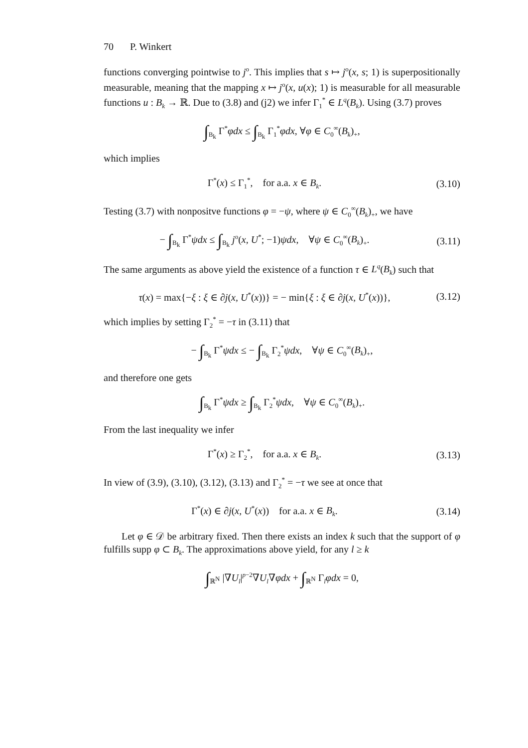70 P. Winkert
functions converging pointwise to j<sup>o</sup>. This implies that s ↦ j<sup>o</sup>(x, s; 1) is superpositionally measurable, meaning that the mapping x ↦ j<sup>o</sup>(x, u(x); 1) is measurable for all measurable functions u : B<sub>k</sub> → ℝ. Due to (3.8) and (j2) we infer Γ<sub>1</sub><sup>*</sup> ∈ L<sup>q</sup>(B<sub>k</sub>). Using (3.7) proves
∫<sub>B<sub>k</sub></sub> Γ<sup>*</sup>φdx ≤ ∫<sub>B<sub>k</sub></sub> Γ<sub>1</sub><sup>*</sup>φdx, ∀φ ∈ C<sub>0</sub><sup>∞</sup>(B<sub>k</sub>)<sub>+</sub>,
which implies
Γ<sup>*</sup>(x) ≤ Γ<sub>1</sub><sup>*</sup>, for a.a. x ∈ B<sub>k</sub>.
(3.10)
Testing (3.7) with nonpositve functions φ = −ψ, where ψ ∈ C<sub>0</sub><sup>∞</sup>(B<sub>k</sub>)<sub>+</sub>, we have
− ∫<sub>B<sub>k</sub></sub> Γ<sup>*</sup>ψdx ≤ ∫<sub>B<sub>k</sub></sub> j<sup>o</sup>(x, U<sup>*</sup>; −1)ψdx, ∀ψ ∈ C<sub>0</sub><sup>∞</sup>(B<sub>k</sub>)<sub>+</sub>.
(3.11)
The same arguments as above yield the existence of a function τ ∈ L<sup>q</sup>(B<sub>k</sub>) such that
τ(x) = max{−ξ : ξ ∈ ∂j(x, U<sup>*</sup>(x))} = − min{ξ : ξ ∈ ∂j(x, U<sup>*</sup>(x))},
(3.12)
which implies by setting Γ<sub>2</sub><sup>*</sup> = −τ in (3.11) that
− ∫<sub>B<sub>k</sub></sub> Γ<sup>*</sup>ψdx ≤ − ∫<sub>B<sub>k</sub></sub> Γ<sub>2</sub><sup>*</sup>ψdx, ∀ψ ∈ C<sub>0</sub><sup>∞</sup>(B<sub>k</sub>)<sub>+</sub>,
and therefore one gets
∫<sub>B<sub>k</sub></sub> Γ<sup>*</sup>ψdx ≥ ∫<sub>B<sub>k</sub></sub> Γ<sub>2</sub><sup>*</sup>ψdx, ∀ψ ∈ C<sub>0</sub><sup>∞</sup>(B<sub>k</sub>)<sub>+</sub>.
From the last inequality we infer
Γ<sup>*</sup>(x) ≥ Γ<sub>2</sub><sup>*</sup>, for a.a. x ∈ B<sub>k</sub>.
(3.13)
In view of (3.9), (3.10), (3.12), (3.13) and Γ<sub>2</sub><sup>*</sup> = −τ we see at once that
Γ<sup>*</sup>(x) ∈ ∂j(x, U<sup>*</sup>(x)) for a.a. x ∈ B<sub>k</sub>.
(3.14)
Let φ ∈ 𝒟 be arbitrary fixed. Then there exists an index k such that the support of φ fulfills supp φ ⊂ B<sub>k</sub>. The approximations above yield, for any l ≥ k
∫<sub>ℝ<sup>N</sup></sub> |∇U<sub>l</sub>|<sup>p−2</sup>∇U<sub>l</sub>∇φdx + ∫<sub>ℝ<sup>N</sup></sub> Γ<sub>l</sub>φdx = 0,